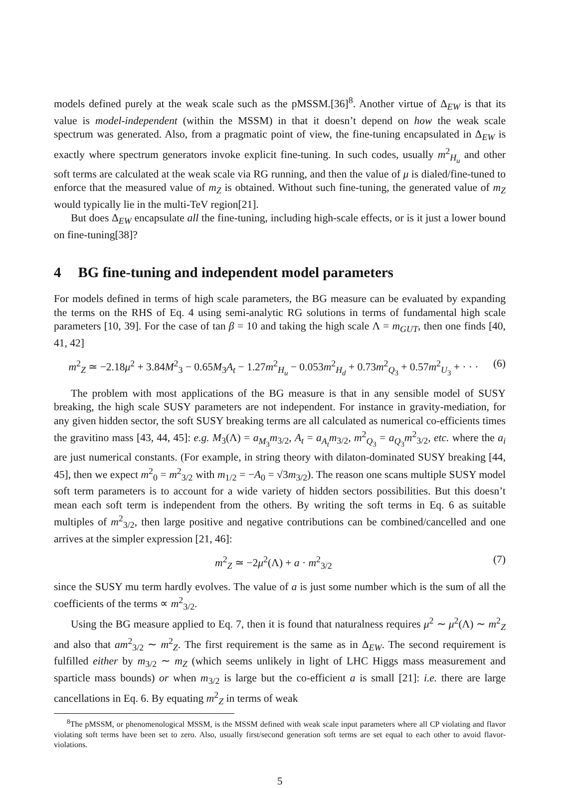models defined purely at the weak scale such as the pMSSM.[36]<sup>8</sup>. Another virtue of Δ<sub>EW</sub> is that its value is model-independent (within the MSSM) in that it doesn’t depend on how the weak scale spectrum was generated. Also, from a pragmatic point of view, the fine-tuning encapsulated in Δ<sub>EW</sub> is exactly where spectrum generators invoke explicit fine-tuning. In such codes, usually m<sup>2</sup><sub>H<sub>u</sub></sub> and other soft terms are calculated at the weak scale via RG running, and then the value of μ is dialed/fine-tuned to enforce that the measured value of m<sub>Z</sub> is obtained. Without such fine-tuning, the generated value of m<sub>Z</sub> would typically lie in the multi-TeV region[21].
But does Δ<sub>EW</sub> encapsulate all the fine-tuning, including high-scale effects, or is it just a lower bound on fine-tuning[38]?
4 BG fine-tuning and independent model parameters
For models defined in terms of high scale parameters, the BG measure can be evaluated by expanding the terms on the RHS of Eq. 4 using semi-analytic RG solutions in terms of fundamental high scale parameters [10, 39]. For the case of tan β = 10 and taking the high scale Λ = m<sub>GUT</sub>, then one finds [40, 41, 42]
m<sup>2</sup><sub>Z</sub> ≃ −2.18μ<sup>2</sup> + 3.84M<sup>2</sup><sub>3</sub> − 0.65M<sub>3</sub>A<sub>t</sub> − 1.27m<sup>2</sup><sub>H<sub>u</sub></sub> − 0.053m<sup>2</sup><sub>H<sub>d</sub></sub> + 0.73m<sup>2</sup><sub>Q<sub>3</sub></sub> + 0.57m<sup>2</sup><sub>U<sub>3</sub></sub> + · · · (6)
The problem with most applications of the BG measure is that in any sensible model of SUSY breaking, the high scale SUSY parameters are not independent. For instance in gravity-mediation, for any given hidden sector, the soft SUSY breaking terms are all calculated as numerical co-efficients times the gravitino mass [43, 44, 45]: e.g. M<sub>3</sub>(Λ) = a<sub>M<sub>3</sub></sub>m<sub>3/2</sub>, A<sub>t</sub> = a<sub>A<sub>t</sub></sub>m<sub>3/2</sub>, m<sup>2</sup><sub>Q<sub>3</sub></sub> = a<sub>Q<sub>3</sub></sub>m<sup>2</sup><sub>3/2</sub>, etc. where the a<sub>i</sub> are just numerical constants. (For example, in string theory with dilaton-dominated SUSY breaking [44, 45], then we expect m<sup>2</sup><sub>0</sub> = m<sup>2</sup><sub>3/2</sub> with m<sub>1/2</sub> = −A<sub>0</sub> = √3m<sub>3/2</sub>). The reason one scans multiple SUSY model soft term parameters is to account for a wide variety of hidden sectors possibilities. But this doesn’t mean each soft term is independent from the others. By writing the soft terms in Eq. 6 as suitable multiples of m<sup>2</sup><sub>3/2</sub>, then large positive and negative contributions can be combined/cancelled and one arrives at the simpler expression [21, 46]:
m<sup>2</sup><sub>Z</sub> ≃ −2μ<sup>2</sup>(Λ) + a · m<sup>2</sup><sub>3/2</sub> (7)
since the SUSY mu term hardly evolves. The value of a is just some number which is the sum of all the coefficients of the terms ∝ m<sup>2</sup><sub>3/2</sub>.
Using the BG measure applied to Eq. 7, then it is found that naturalness requires μ<sup>2</sup> ∼ μ<sup>2</sup>(Λ) ∼ m<sup>2</sup><sub>Z</sub> and also that am<sup>2</sup><sub>3/2</sub> ∼ m<sup>2</sup><sub>Z</sub>. The first requirement is the same as in Δ<sub>EW</sub>. The second requirement is fulfilled either by m<sub>3/2</sub> ∼ m<sub>Z</sub> (which seems unlikely in light of LHC Higgs mass measurement and sparticle mass bounds) or when m<sub>3/2</sub> is large but the co-efficient a is small [21]: i.e. there are large cancellations in Eq. 6. By equating m<sup>2</sup><sub>Z</sub> in terms of weak
<sup>8</sup> The pMSSM, or phenomenological MSSM, is the MSSM defined with weak scale input parameters where all CP violating and flavor violating soft terms have been set to zero. Also, usually first/second generation soft terms are set equal to each other to avoid flavor-violations.
5